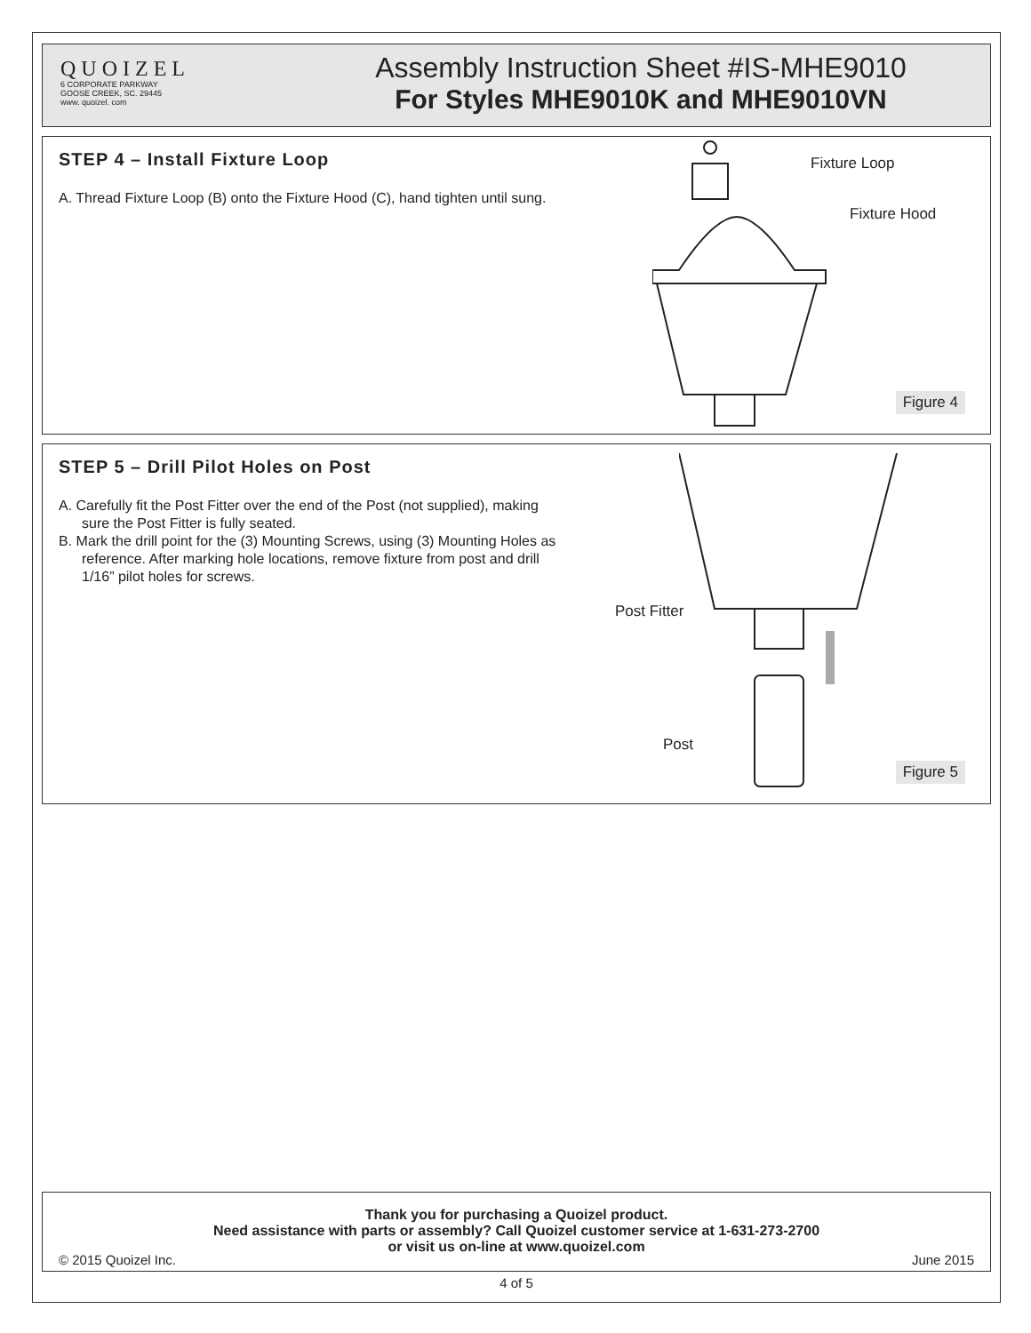QUOIZEL
6 CORPORATE PARKWAY
GOOSE CREEK, SC. 29445
www. quoizel. com
Assembly Instruction Sheet #IS-MHE9010
For Styles MHE9010K and MHE9010VN
STEP 4 – Install Fixture Loop
A. Thread Fixture Loop (B) onto the Fixture Hood (C), hand tighten until sung.
Fixture Loop
Fixture Hood
Figure 4
STEP 5 – Drill Pilot Holes on Post
A. Carefully fit the Post Fitter over the end of the Post (not supplied), making sure the Post Fitter is fully seated.
B. Mark the drill point for the (3) Mounting Screws, using (3) Mounting Holes as reference. After marking hole locations, remove fixture from post and drill 1/16” pilot holes for screws.
Post Fitter
Post
Figure 5
Thank you for purchasing a Quoizel product.
Need assistance with parts or assembly? Call Quoizel customer service at 1-631-273-2700
or visit us on-line at www.quoizel.com
© 2015 Quoizel Inc. June 2015
4 of 5